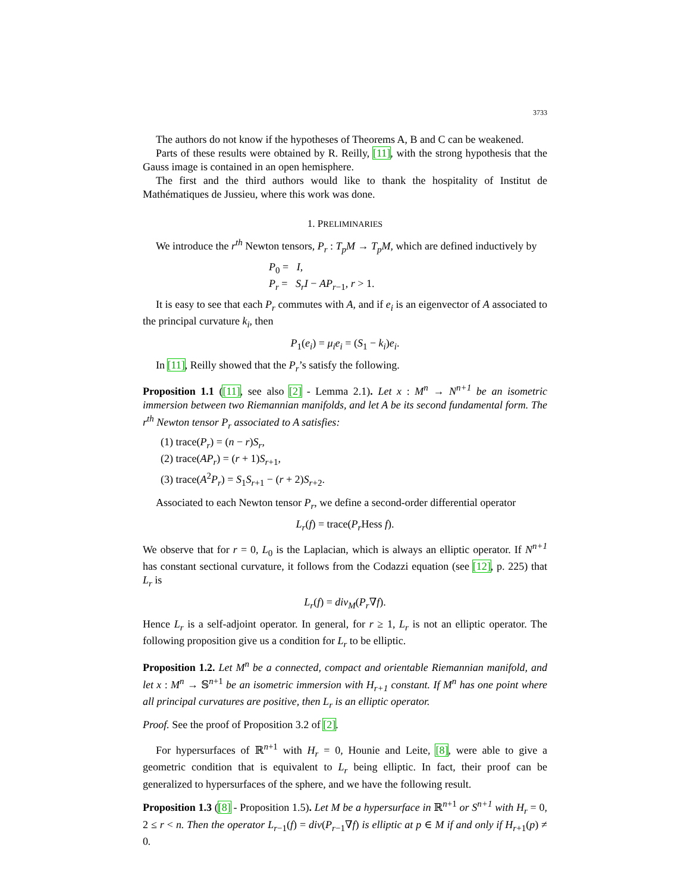3733
The authors do not know if the hypotheses of Theorems A, B and C can be weakened.
Parts of these results were obtained by R. Reilly, [11], with the strong hypothesis that the Gauss image is contained in an open hemisphere.
The first and the third authors would like to thank the hospitality of Institut de Mathématiques de Jussieu, where this work was done.
1. PRELIMINARIES
We introduce the r<sup>th</sup> Newton tensors, P<sub>r</sub> : T<sub>p</sub>M → T<sub>p</sub>M, which are defined inductively by
P<sub>0</sub> = I,
P<sub>r</sub> = S<sub>r</sub>I − AP<sub>r−1</sub>, r > 1.
It is easy to see that each P<sub>r</sub> commutes with A, and if e<sub>i</sub> is an eigenvector of A associated to the principal curvature k<sub>i</sub>, then
P<sub>1</sub>(e<sub>i</sub>) = μ<sub>i</sub>e<sub>i</sub> = (S<sub>1</sub> − k<sub>i</sub>)e<sub>i</sub>.
In [11], Reilly showed that the P<sub>r</sub>’s satisfy the following.
Proposition 1.1 ([11], see also [2] - Lemma 2.1). Let x : M<sup>n</sup> → N<sup>n+1</sup> be an isometric immersion between two Riemannian manifolds, and let A be its second fundamental form. The r<sup>th</sup> Newton tensor P<sub>r</sub> associated to A satisfies:
(1) trace(P<sub>r</sub>) = (n − r)S<sub>r</sub>,
(2) trace(AP<sub>r</sub>) = (r + 1)S<sub>r+1</sub>,
(3) trace(A<sup>2</sup>P<sub>r</sub>) = S<sub>1</sub>S<sub>r+1</sub> − (r + 2)S<sub>r+2</sub>.
Associated to each Newton tensor P<sub>r</sub>, we define a second-order differential operator
L<sub>r</sub>(f) = trace(P<sub>r</sub> Hess f).
We observe that for r = 0, L<sub>0</sub> is the Laplacian, which is always an elliptic operator. If N<sup>n+1</sup> has constant sectional curvature, it follows from the Codazzi equation (see [12], p. 225) that L<sub>r</sub> is
L<sub>r</sub>(f) = div<sub>M</sub>(P<sub>r</sub>∇f).
Hence L<sub>r</sub> is a self-adjoint operator. In general, for r ≥ 1, L<sub>r</sub> is not an elliptic operator. The following proposition give us a condition for L<sub>r</sub> to be elliptic.
Proposition 1.2. Let M<sup>n</sup> be a connected, compact and orientable Riemannian manifold, and let x : M<sup>n</sup> → 𝕊<sup>n+1</sup> be an isometric immersion with H<sub>r+1</sub> constant. If M<sup>n</sup> has one point where all principal curvatures are positive, then L<sub>r</sub> is an elliptic operator.
Proof. See the proof of Proposition 3.2 of [2].
For hypersurfaces of ℝ<sup>n+1</sup> with H<sub>r</sub> = 0, Hounie and Leite, [8], were able to give a geometric condition that is equivalent to L<sub>r</sub> being elliptic. In fact, their proof can be generalized to hypersurfaces of the sphere, and we have the following result.
Proposition 1.3 ([8] - Proposition 1.5). Let M be a hypersurface in ℝ<sup>n+1</sup> or S<sup>n+1</sup> with H<sub>r</sub> = 0, 2 ≤ r < n. Then the operator L<sub>r−1</sub>(f) = div(P<sub>r−1</sub>∇f) is elliptic at p ∈ M if and only if H<sub>r+1</sub>(p) ≠ 0.